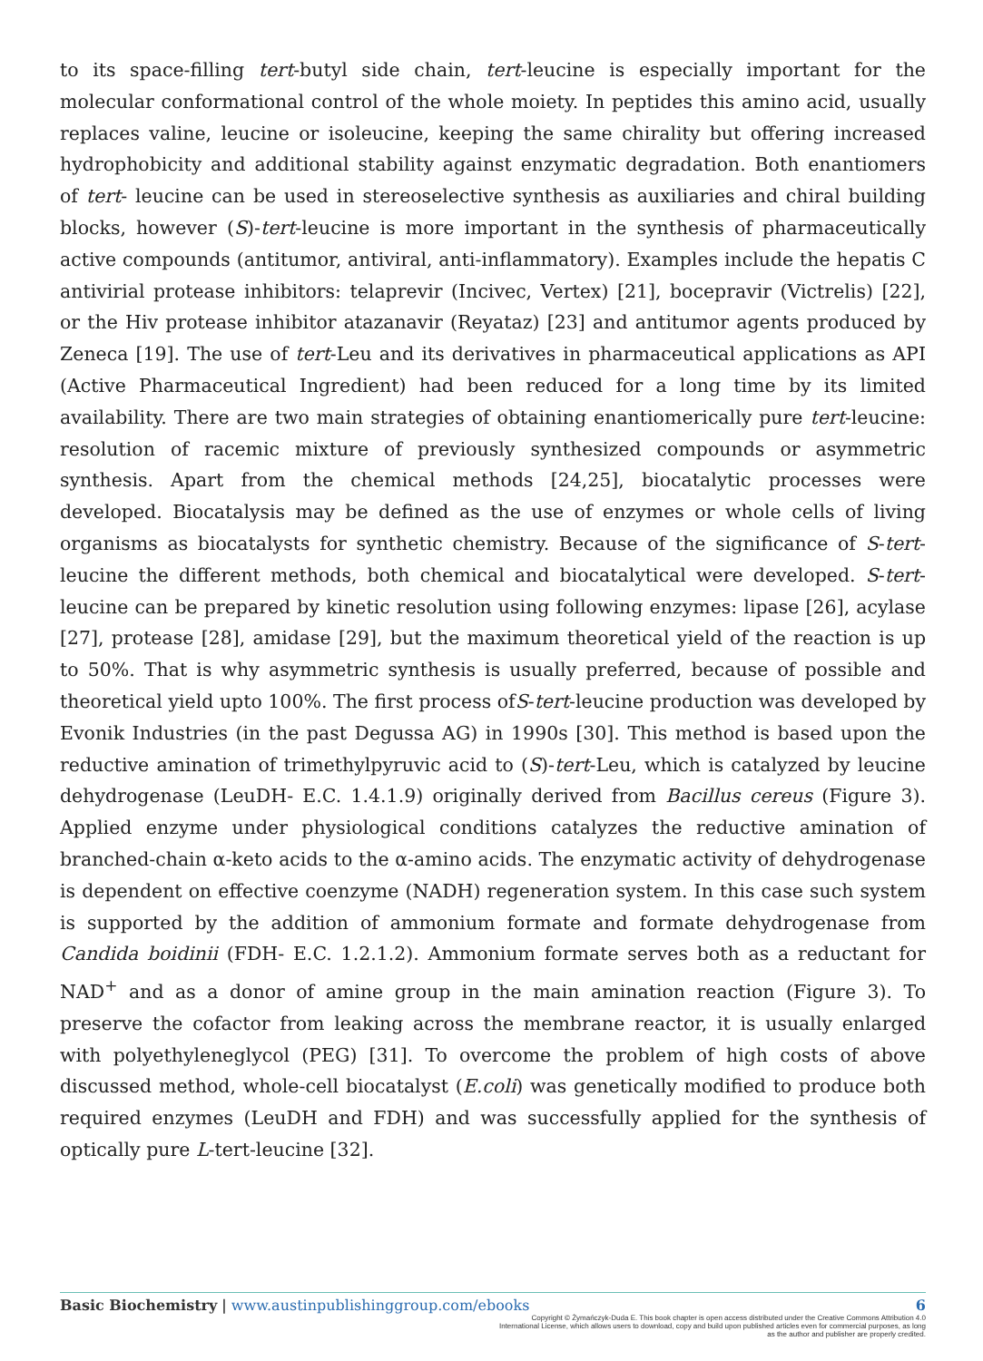to its space-filling tert-butyl side chain, tert-leucine is especially important for the molecular conformational control of the whole moiety. In peptides this amino acid, usually replaces valine, leucine or isoleucine, keeping the same chirality but offering increased hydrophobicity and additional stability against enzymatic degradation. Both enantiomers of tert- leucine can be used in stereoselective synthesis as auxiliaries and chiral building blocks, however (S)-tert-leucine is more important in the synthesis of pharmaceutically active compounds (antitumor, antiviral, anti-inflammatory). Examples include the hepatis C antivirial protease inhibitors: telaprevir (Incivec, Vertex) [21], bocepravir (Victrelis) [22], or the Hiv protease inhibitor atazanavir (Reyataz) [23] and antitumor agents produced by Zeneca [19]. The use of tert-Leu and its derivatives in pharmaceutical applications as API (Active Pharmaceutical Ingredient) had been reduced for a long time by its limited availability. There are two main strategies of obtaining enantiomerically pure tert-leucine: resolution of racemic mixture of previously synthesized compounds or asymmetric synthesis. Apart from the chemical methods [24,25], biocatalytic processes were developed. Biocatalysis may be defined as the use of enzymes or whole cells of living organisms as biocatalysts for synthetic chemistry. Because of the significance of S-tert-leucine the different methods, both chemical and biocatalytical were developed. S-tert-leucine can be prepared by kinetic resolution using following enzymes: lipase [26], acylase [27], protease [28], amidase [29], but the maximum theoretical yield of the reaction is up to 50%. That is why asymmetric synthesis is usually preferred, because of possible and theoretical yield upto 100%. The first process ofS-tert-leucine production was developed by Evonik Industries (in the past Degussa AG) in 1990s [30]. This method is based upon the reductive amination of trimethylpyruvic acid to (S)-tert-Leu, which is catalyzed by leucine dehydrogenase (LeuDH- E.C. 1.4.1.9) originally derived from Bacillus cereus (Figure 3). Applied enzyme under physiological conditions catalyzes the reductive amination of branched-chain α-keto acids to the α-amino acids. The enzymatic activity of dehydrogenase is dependent on effective coenzyme (NADH) regeneration system. In this case such system is supported by the addition of ammonium formate and formate dehydrogenase from Candida boidinii (FDH- E.C. 1.2.1.2). Ammonium formate serves both as a reductant for NAD<sup>+</sup> and as a donor of amine group in the main amination reaction (Figure 3). To preserve the cofactor from leaking across the membrane reactor, it is usually enlarged with polyethyleneglycol (PEG) [31]. To overcome the problem of high costs of above discussed method, whole-cell biocatalyst (E.coli) was genetically modified to produce both required enzymes (LeuDH and FDH) and was successfully applied for the synthesis of optically pure L-tert-leucine [32].
Basic Biochemistry | www.austinpublishinggroup.com/ebooks 6
Copyright © Żymańczyk-Duda E. This book chapter is open access distributed under the Creative Commons Attribution 4.0 International License, which allows users to download, copy and build upon published articles even for commercial purposes, as long as the author and publisher are properly credited.